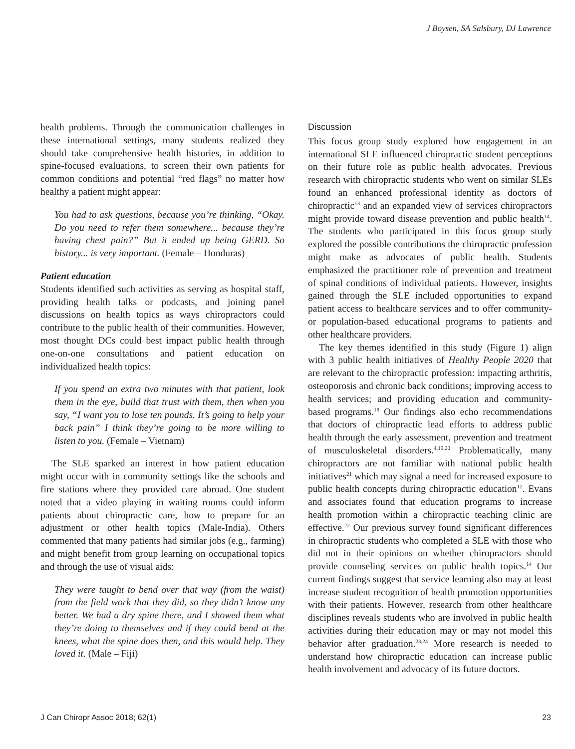J Boysen, SA Salsbury, DJ Lawrence
health problems. Through the communication challenges in these international settings, many students realized they should take comprehensive health histories, in addition to spine-focused evaluations, to screen their own patients for common conditions and potential “red flags” no matter how healthy a patient might appear:
You had to ask questions, because you’re thinking, “Okay. Do you need to refer them somewhere... because they’re having chest pain?” But it ended up being GERD. So history... is very important. (Female – Honduras)
Patient education
Students identified such activities as serving as hospital staff, providing health talks or podcasts, and joining panel discussions on health topics as ways chiropractors could contribute to the public health of their communities. However, most thought DCs could best impact public health through one-on-one consultations and patient education on individualized health topics:
If you spend an extra two minutes with that patient, look them in the eye, build that trust with them, then when you say, “I want you to lose ten pounds. It’s going to help your back pain” I think they’re going to be more willing to listen to you. (Female – Vietnam)
The SLE sparked an interest in how patient education might occur with in community settings like the schools and fire stations where they provided care abroad. One student noted that a video playing in waiting rooms could inform patients about chiropractic care, how to prepare for an adjustment or other health topics (Male-India). Others commented that many patients had similar jobs (e.g., farming) and might benefit from group learning on occupational topics and through the use of visual aids:
They were taught to bend over that way (from the waist) from the field work that they did, so they didn’t know any better. We had a dry spine there, and I showed them what they’re doing to themselves and if they could bend at the knees, what the spine does then, and this would help. They loved it. (Male – Fiji)
Discussion
This focus group study explored how engagement in an international SLE influenced chiropractic student perceptions on their future role as public health advocates. Previous research with chiropractic students who went on similar SLEs found an enhanced professional identity as doctors of chiropractic<sup>13</sup> and an expanded view of services chiropractors might provide toward disease prevention and public health<sup>14</sup>. The students who participated in this focus group study explored the possible contributions the chiropractic profession might make as advocates of public health. Students emphasized the practitioner role of prevention and treatment of spinal conditions of individual patients. However, insights gained through the SLE included opportunities to expand patient access to healthcare services and to offer community- or population-based educational programs to patients and other healthcare providers.
The key themes identified in this study (Figure 1) align with 3 public health initiatives of Healthy People 2020 that are relevant to the chiropractic profession: impacting arthritis, osteoporosis and chronic back conditions; improving access to health services; and providing education and community-based programs.<sup>18</sup> Our findings also echo recommendations that doctors of chiropractic lead efforts to address public health through the early assessment, prevention and treatment of musculoskeletal disorders.<sup>4,19,20</sup> Problematically, many chiropractors are not familiar with national public health initiatives<sup>21</sup> which may signal a need for increased exposure to public health concepts during chiropractic education<sup>12</sup>. Evans and associates found that education programs to increase health promotion within a chiropractic teaching clinic are effective.<sup>22</sup> Our previous survey found significant differences in chiropractic students who completed a SLE with those who did not in their opinions on whether chiropractors should provide counseling services on public health topics.<sup>14</sup> Our current findings suggest that service learning also may at least increase student recognition of health promotion opportunities with their patients. However, research from other healthcare disciplines reveals students who are involved in public health activities during their education may or may not model this behavior after graduation.<sup>23,24</sup> More research is needed to understand how chiropractic education can increase public health involvement and advocacy of its future doctors.
J Can Chiropr Assoc 2018; 62(1) 23